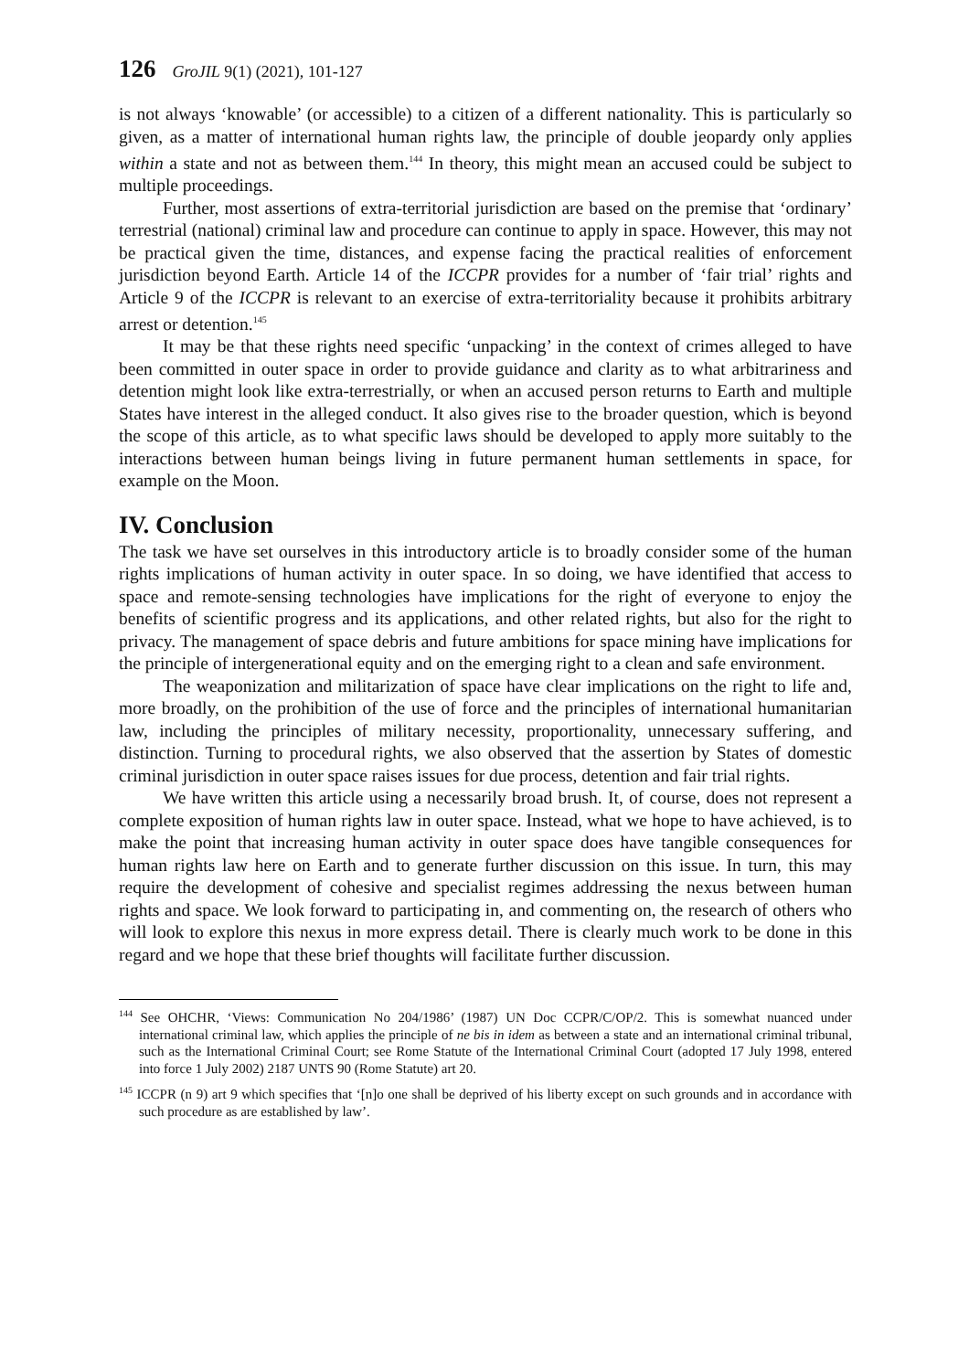126 GroJIL 9(1) (2021), 101-127
is not always ‘knowable’ (or accessible) to a citizen of a different nationality. This is particularly so given, as a matter of international human rights law, the principle of double jeopardy only applies within a state and not as between them.<sup>144</sup> In theory, this might mean an accused could be subject to multiple proceedings.
Further, most assertions of extra-territorial jurisdiction are based on the premise that ‘ordinary’ terrestrial (national) criminal law and procedure can continue to apply in space. However, this may not be practical given the time, distances, and expense facing the practical realities of enforcement jurisdiction beyond Earth. Article 14 of the ICCPR provides for a number of ‘fair trial’ rights and Article 9 of the ICCPR is relevant to an exercise of extra-territoriality because it prohibits arbitrary arrest or detention.<sup>145</sup>
It may be that these rights need specific ‘unpacking’ in the context of crimes alleged to have been committed in outer space in order to provide guidance and clarity as to what arbitrariness and detention might look like extra-terrestrially, or when an accused person returns to Earth and multiple States have interest in the alleged conduct. It also gives rise to the broader question, which is beyond the scope of this article, as to what specific laws should be developed to apply more suitably to the interactions between human beings living in future permanent human settlements in space, for example on the Moon.
IV. Conclusion
The task we have set ourselves in this introductory article is to broadly consider some of the human rights implications of human activity in outer space. In so doing, we have identified that access to space and remote-sensing technologies have implications for the right of everyone to enjoy the benefits of scientific progress and its applications, and other related rights, but also for the right to privacy. The management of space debris and future ambitions for space mining have implications for the principle of intergenerational equity and on the emerging right to a clean and safe environment.
The weaponization and militarization of space have clear implications on the right to life and, more broadly, on the prohibition of the use of force and the principles of international humanitarian law, including the principles of military necessity, proportionality, unnecessary suffering, and distinction. Turning to procedural rights, we also observed that the assertion by States of domestic criminal jurisdiction in outer space raises issues for due process, detention and fair trial rights.
We have written this article using a necessarily broad brush. It, of course, does not represent a complete exposition of human rights law in outer space. Instead, what we hope to have achieved, is to make the point that increasing human activity in outer space does have tangible consequences for human rights law here on Earth and to generate further discussion on this issue. In turn, this may require the development of cohesive and specialist regimes addressing the nexus between human rights and space. We look forward to participating in, and commenting on, the research of others who will look to explore this nexus in more express detail. There is clearly much work to be done in this regard and we hope that these brief thoughts will facilitate further discussion.
<sup>144</sup> See OHCHR, ‘Views: Communication No 204/1986’ (1987) UN Doc CCPR/C/OP/2. This is somewhat nuanced under international criminal law, which applies the principle of ne bis in idem as between a state and an international criminal tribunal, such as the International Criminal Court; see Rome Statute of the International Criminal Court (adopted 17 July 1998, entered into force 1 July 2002) 2187 UNTS 90 (Rome Statute) art 20.
<sup>145</sup> ICCPR (n 9) art 9 which specifies that ‘[n]o one shall be deprived of his liberty except on such grounds and in accordance with such procedure as are established by law’.